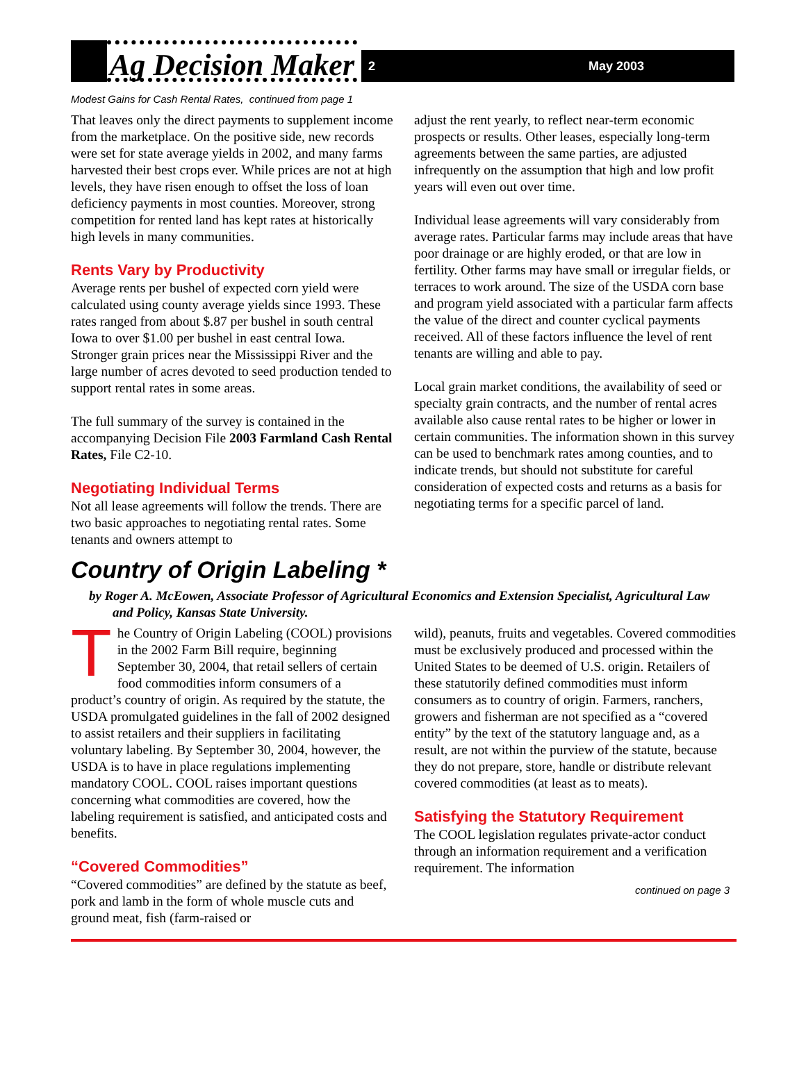Ag Decision Maker
2 May 2003
Modest Gains for Cash Rental Rates, continued from page 1
That leaves only the direct payments to supplement income from the marketplace. On the positive side, new records were set for state average yields in 2002, and many farms harvested their best crops ever. While prices are not at high levels, they have risen enough to offset the loss of loan deficiency payments in most counties. Moreover, strong competition for rented land has kept rates at historically high levels in many communities.
Rents Vary by Productivity
Average rents per bushel of expected corn yield were calculated using county average yields since 1993. These rates ranged from about $.87 per bushel in south central Iowa to over $1.00 per bushel in east central Iowa. Stronger grain prices near the Mississippi River and the large number of acres devoted to seed production tended to support rental rates in some areas.
The full summary of the survey is contained in the accompanying Decision File 2003 Farmland Cash Rental Rates, File C2-10.
Negotiating Individual Terms
Not all lease agreements will follow the trends. There are two basic approaches to negotiating rental rates. Some tenants and owners attempt to
adjust the rent yearly, to reflect near-term economic prospects or results. Other leases, especially long-term agreements between the same parties, are adjusted infrequently on the assumption that high and low profit years will even out over time.
Individual lease agreements will vary considerably from average rates. Particular farms may include areas that have poor drainage or are highly eroded, or that are low in fertility. Other farms may have small or irregular fields, or terraces to work around. The size of the USDA corn base and program yield associated with a particular farm affects the value of the direct and counter cyclical payments received. All of these factors influence the level of rent tenants are willing and able to pay.
Local grain market conditions, the availability of seed or specialty grain contracts, and the number of rental acres available also cause rental rates to be higher or lower in certain communities. The information shown in this survey can be used to benchmark rates among counties, and to indicate trends, but should not substitute for careful consideration of expected costs and returns as a basis for negotiating terms for a specific parcel of land.
Country of Origin Labeling *
by Roger A. McEowen, Associate Professor of Agricultural Economics and Extension Specialist, Agricultural Law and Policy, Kansas State University.
The Country of Origin Labeling (COOL) provisions in the 2002 Farm Bill require, beginning September 30, 2004, that retail sellers of certain food commodities inform consumers of a product’s country of origin. As required by the statute, the USDA promulgated guidelines in the fall of 2002 designed to assist retailers and their suppliers in facilitating voluntary labeling. By September 30, 2004, however, the USDA is to have in place regulations implementing mandatory COOL. COOL raises important questions concerning what commodities are covered, how the labeling requirement is satisfied, and anticipated costs and benefits.
“Covered Commodities”
“Covered commodities” are defined by the statute as beef, pork and lamb in the form of whole muscle cuts and ground meat, fish (farm-raised or
wild), peanuts, fruits and vegetables. Covered commodities must be exclusively produced and processed within the United States to be deemed of U.S. origin. Retailers of these statutorily defined commodities must inform consumers as to country of origin. Farmers, ranchers, growers and fisherman are not specified as a “covered entity” by the text of the statutory language and, as a result, are not within the purview of the statute, because they do not prepare, store, handle or distribute relevant covered commodities (at least as to meats).
Satisfying the Statutory Requirement
The COOL legislation regulates private-actor conduct through an information requirement and a verification requirement. The information
continued on page 3